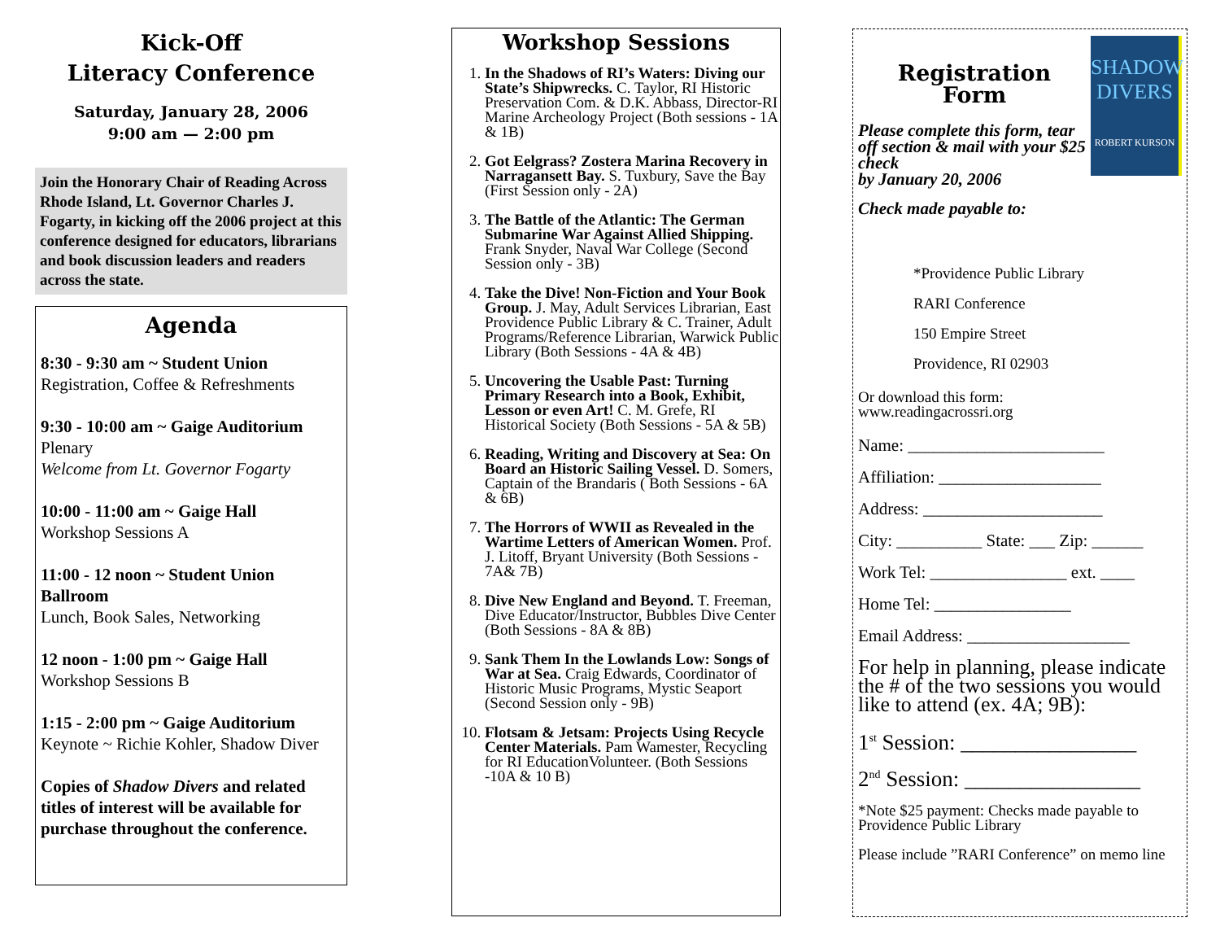Kick-Off
Literacy Conference
Saturday, January 28, 2006
9:00 am — 2:00 pm
Join the Honorary Chair of Reading Across Rhode Island, Lt. Governor Charles J. Fogarty, in kicking off the 2006 project at this conference designed for educators, librarians and book discussion leaders and readers across the state.
Agenda
8:30 - 9:30 am ~ Student Union
Registration, Coffee & Refreshments
9:30 - 10:00 am ~ Gaige Auditorium
Plenary
Welcome from Lt. Governor Fogarty
10:00 - 11:00 am ~ Gaige Hall
Workshop Sessions A
11:00 - 12 noon ~ Student Union Ballroom
Lunch, Book Sales, Networking
12 noon - 1:00 pm ~ Gaige Hall
Workshop Sessions B
1:15 - 2:00 pm ~ Gaige Auditorium
Keynote ~ Richie Kohler, Shadow Diver
Copies of Shadow Divers and related titles of interest will be available for purchase throughout the conference.
Workshop Sessions
1. In the Shadows of RI’s Waters: Diving our State’s Shipwrecks. C. Taylor, RI Historic Preservation Com. & D.K. Abbass, Director-RI Marine Archeology Project (Both sessions - 1A & 1B)
2. Got Eelgrass? Zostera Marina Recovery in Narragansett Bay. S. Tuxbury, Save the Bay (First Session only - 2A)
3. The Battle of the Atlantic: The German Submarine War Against Allied Shipping. Frank Snyder, Naval War College (Second Session only - 3B)
4. Take the Dive! Non-Fiction and Your Book Group. J. May, Adult Services Librarian, East Providence Public Library & C. Trainer, Adult Programs/Reference Librarian, Warwick Public Library (Both Sessions - 4A & 4B)
5. Uncovering the Usable Past: Turning Primary Research into a Book, Exhibit, Lesson or even Art! C. M. Grefe, RI Historical Society (Both Sessions - 5A & 5B)
6. Reading, Writing and Discovery at Sea: On Board an Historic Sailing Vessel. D. Somers, Captain of the Brandaris ( Both Sessions - 6A & 6B)
7. The Horrors of WWII as Revealed in the Wartime Letters of American Women. Prof. J. Litoff, Bryant University (Both Sessions - 7A& 7B)
8. Dive New England and Beyond. T. Freeman, Dive Educator/Instructor, Bubbles Dive Center (Both Sessions - 8A & 8B)
9. Sank Them In the Lowlands Low: Songs of War at Sea. Craig Edwards, Coordinator of Historic Music Programs, Mystic Seaport (Second Session only - 9B)
10. Flotsam & Jetsam: Projects Using Recycle Center Materials. Pam Wamester, Recycling for RI EducationVolunteer. (Both Sessions -10A & 10 B)
Registration
Form
Please complete this form, tear off section & mail with your $25 check
by January 20, 2006
Check made payable to:
SHADOW DIVERS
ROBERT KURSON
*Providence Public Library
RARI Conference
150 Empire Street
Providence, RI 02903
Or download this form:
www.readingacrossri.org
Name: _______________________
Affiliation: ___________________
Address: _____________________
City: __________ State: ___ Zip: ______
Work Tel: ________________ ext. ____
Home Tel: ________________
Email Address: ___________________
For help in planning, please indicate the # of the two sessions you would like to attend (ex. 4A; 9B):
1<sup>st</sup> Session: ________________
2<sup>nd</sup> Session: ________________
*Note $25 payment: Checks made payable to Providence Public Library
Please include ”RARI Conference” on memo line